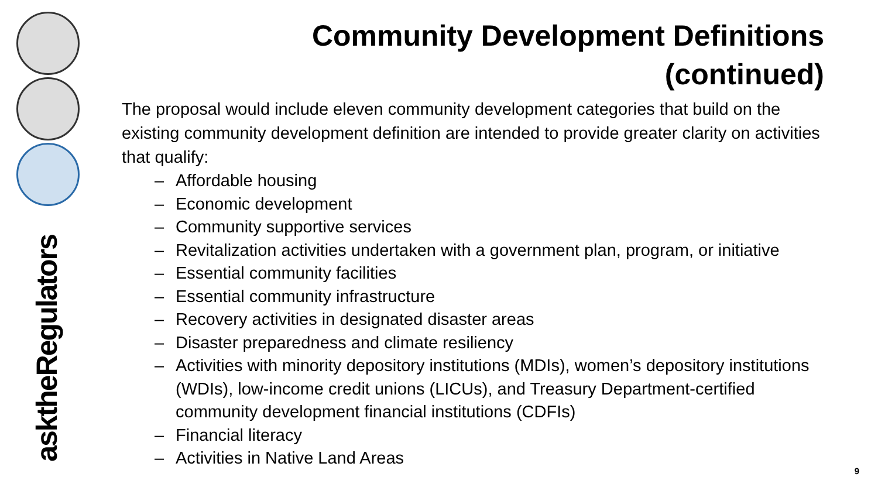asktheRegulators
Community Development Definitions
(continued)
The proposal would include eleven community development categories that build on the existing community development definition are intended to provide greater clarity on activities that qualify:
– Affordable housing
– Economic development
– Community supportive services
– Revitalization activities undertaken with a government plan, program, or initiative
– Essential community facilities
– Essential community infrastructure
– Recovery activities in designated disaster areas
– Disaster preparedness and climate resiliency
– Activities with minority depository institutions (MDIs), women’s depository institutions (WDIs), low-income credit unions (LICUs), and Treasury Department-certified community development financial institutions (CDFIs)
– Financial literacy
– Activities in Native Land Areas
9